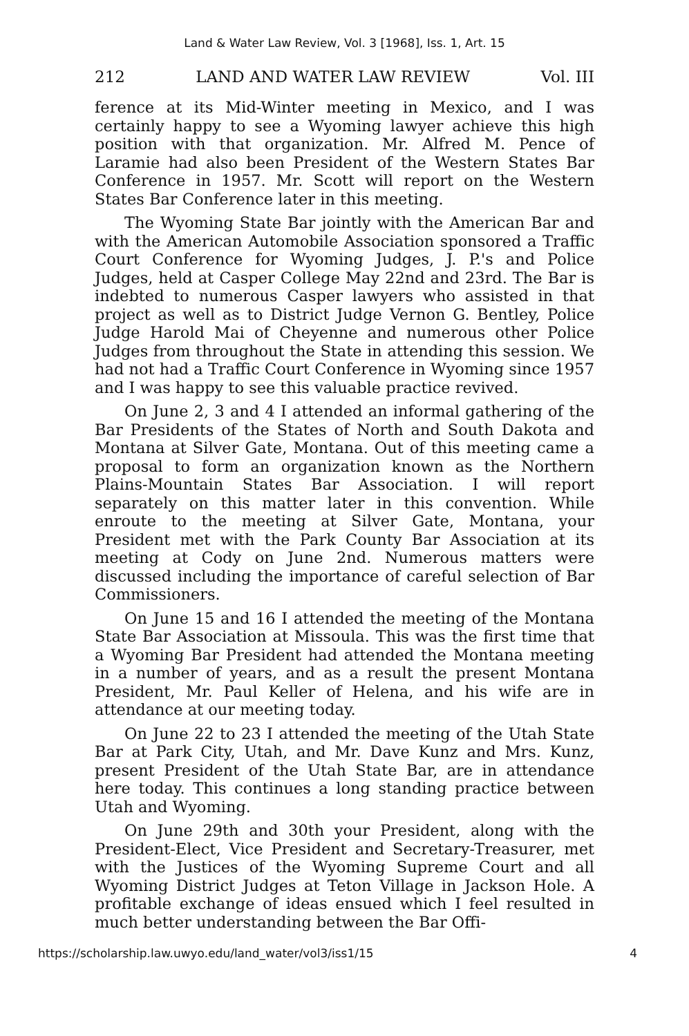Land & Water Law Review, Vol. 3 [1968], Iss. 1, Art. 15
212 LAND AND WATER LAW REVIEW Vol. III
ference at its Mid-Winter meeting in Mexico, and I was certainly happy to see a Wyoming lawyer achieve this high position with that organization. Mr. Alfred M. Pence of Laramie had also been President of the Western States Bar Conference in 1957. Mr. Scott will report on the Western States Bar Conference later in this meeting.
The Wyoming State Bar jointly with the American Bar and with the American Automobile Association sponsored a Traffic Court Conference for Wyoming Judges, J. P.'s and Police Judges, held at Casper College May 22nd and 23rd. The Bar is indebted to numerous Casper lawyers who assisted in that project as well as to District Judge Vernon G. Bentley, Police Judge Harold Mai of Cheyenne and numerous other Police Judges from throughout the State in attending this session. We had not had a Traffic Court Conference in Wyoming since 1957 and I was happy to see this valuable practice revived.
On June 2, 3 and 4 I attended an informal gathering of the Bar Presidents of the States of North and South Dakota and Montana at Silver Gate, Montana. Out of this meeting came a proposal to form an organization known as the Northern Plains-Mountain States Bar Association. I will report separately on this matter later in this convention. While enroute to the meeting at Silver Gate, Montana, your President met with the Park County Bar Association at its meeting at Cody on June 2nd. Numerous matters were discussed including the importance of careful selection of Bar Commissioners.
On June 15 and 16 I attended the meeting of the Montana State Bar Association at Missoula. This was the first time that a Wyoming Bar President had attended the Montana meeting in a number of years, and as a result the present Montana President, Mr. Paul Keller of Helena, and his wife are in attendance at our meeting today.
On June 22 to 23 I attended the meeting of the Utah State Bar at Park City, Utah, and Mr. Dave Kunz and Mrs. Kunz, present President of the Utah State Bar, are in attendance here today. This continues a long standing practice between Utah and Wyoming.
On June 29th and 30th your President, along with the President-Elect, Vice President and Secretary-Treasurer, met with the Justices of the Wyoming Supreme Court and all Wyoming District Judges at Teton Village in Jackson Hole. A profitable exchange of ideas ensued which I feel resulted in much better understanding between the Bar Offi-
https://scholarship.law.uwyo.edu/land_water/vol3/iss1/15 4